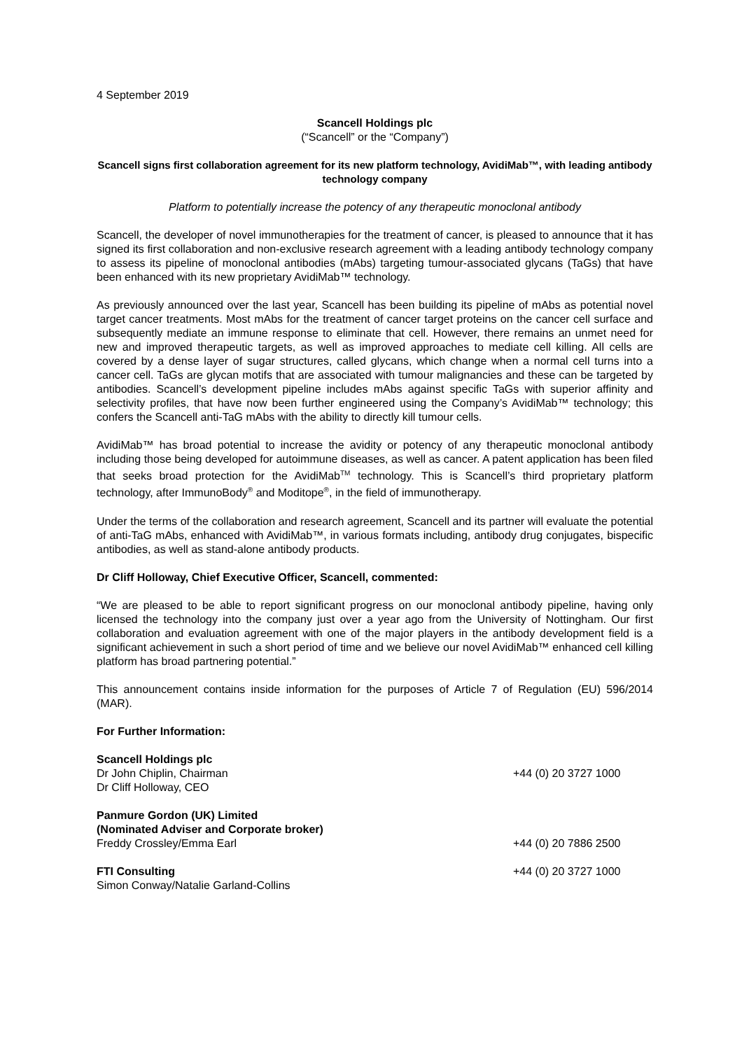4 September 2019
Scancell Holdings plc
(“Scancell” or the “Company”)
Scancell signs first collaboration agreement for its new platform technology, AvidiMab™, with leading antibody technology company
Platform to potentially increase the potency of any therapeutic monoclonal antibody
Scancell, the developer of novel immunotherapies for the treatment of cancer, is pleased to announce that it has signed its first collaboration and non-exclusive research agreement with a leading antibody technology company to assess its pipeline of monoclonal antibodies (mAbs) targeting tumour-associated glycans (TaGs) that have been enhanced with its new proprietary AvidiMab™ technology.
As previously announced over the last year, Scancell has been building its pipeline of mAbs as potential novel target cancer treatments. Most mAbs for the treatment of cancer target proteins on the cancer cell surface and subsequently mediate an immune response to eliminate that cell. However, there remains an unmet need for new and improved therapeutic targets, as well as improved approaches to mediate cell killing. All cells are covered by a dense layer of sugar structures, called glycans, which change when a normal cell turns into a cancer cell. TaGs are glycan motifs that are associated with tumour malignancies and these can be targeted by antibodies. Scancell’s development pipeline includes mAbs against specific TaGs with superior affinity and selectivity profiles, that have now been further engineered using the Company’s AvidiMab™ technology; this confers the Scancell anti-TaG mAbs with the ability to directly kill tumour cells.
AvidiMab™ has broad potential to increase the avidity or potency of any therapeutic monoclonal antibody including those being developed for autoimmune diseases, as well as cancer. A patent application has been filed that seeks broad protection for the AvidiMab<sup>TM</sup> technology. This is Scancell’s third proprietary platform technology, after ImmunoBody<sup>®</sup> and Moditope<sup>®</sup>, in the field of immunotherapy.
Under the terms of the collaboration and research agreement, Scancell and its partner will evaluate the potential of anti-TaG mAbs, enhanced with AvidiMab™, in various formats including, antibody drug conjugates, bispecific antibodies, as well as stand-alone antibody products.
Dr Cliff Holloway, Chief Executive Officer, Scancell, commented:
“We are pleased to be able to report significant progress on our monoclonal antibody pipeline, having only licensed the technology into the company just over a year ago from the University of Nottingham. Our first collaboration and evaluation agreement with one of the major players in the antibody development field is a significant achievement in such a short period of time and we believe our novel AvidiMab™ enhanced cell killing platform has broad partnering potential.”
This announcement contains inside information for the purposes of Article 7 of Regulation (EU) 596/2014 (MAR).
For Further Information:
| Scancell Holdings plc | |
| Dr John Chiplin, Chairman | +44 (0) 20 3727 1000 |
| Dr Cliff Holloway, CEO | |
| Panmure Gordon (UK) Limited | |
| (Nominated Adviser and Corporate broker) | |
| Freddy Crossley/Emma Earl | +44 (0) 20 7886 2500 |
| FTI Consulting | +44 (0) 20 3727 1000 |
| Simon Conway/Natalie Garland-Collins | |